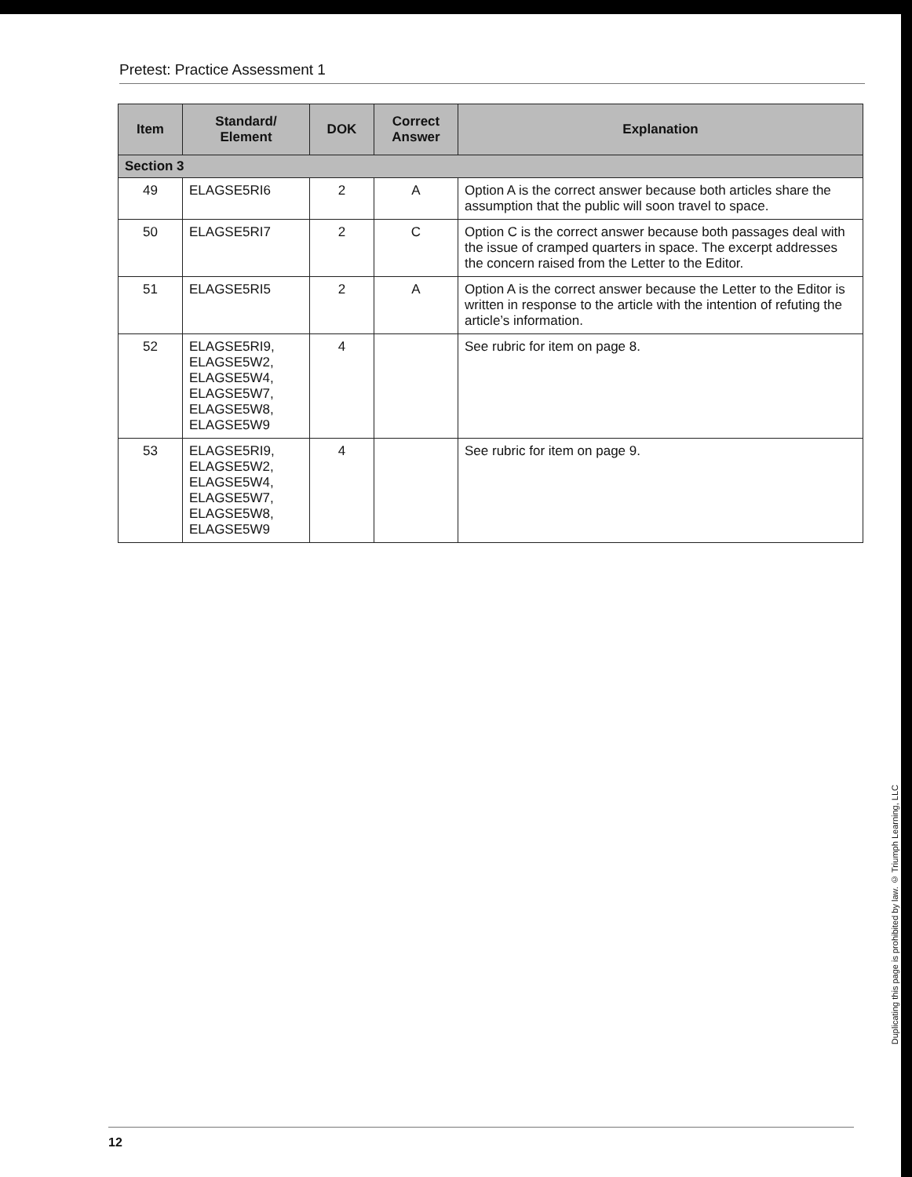Pretest: Practice Assessment 1
| Item | Standard/ Element | DOK | Correct Answer | Explanation |
| --- | --- | --- | --- | --- |
| Section 3 | | | | |
| 49 | ELAGSE5RI6 | 2 | A | Option A is the correct answer because both articles share the assumption that the public will soon travel to space. |
| 50 | ELAGSE5RI7 | 2 | C | Option C is the correct answer because both passages deal with the issue of cramped quarters in space. The excerpt addresses the concern raised from the Letter to the Editor. |
| 51 | ELAGSE5RI5 | 2 | A | Option A is the correct answer because the Letter to the Editor is written in response to the article with the intention of refuting the article’s information. |
| 52 | ELAGSE5RI9, ELAGSE5W2, ELAGSE5W4, ELAGSE5W7, ELAGSE5W8, ELAGSE5W9 | 4 | | See rubric for item on page 8. |
| 53 | ELAGSE5RI9, ELAGSE5W2, ELAGSE5W4, ELAGSE5W7, ELAGSE5W8, ELAGSE5W9 | 4 | | See rubric for item on page 9. |
Duplicating this page is prohibited by law. © Triumph Learning, LLC
12